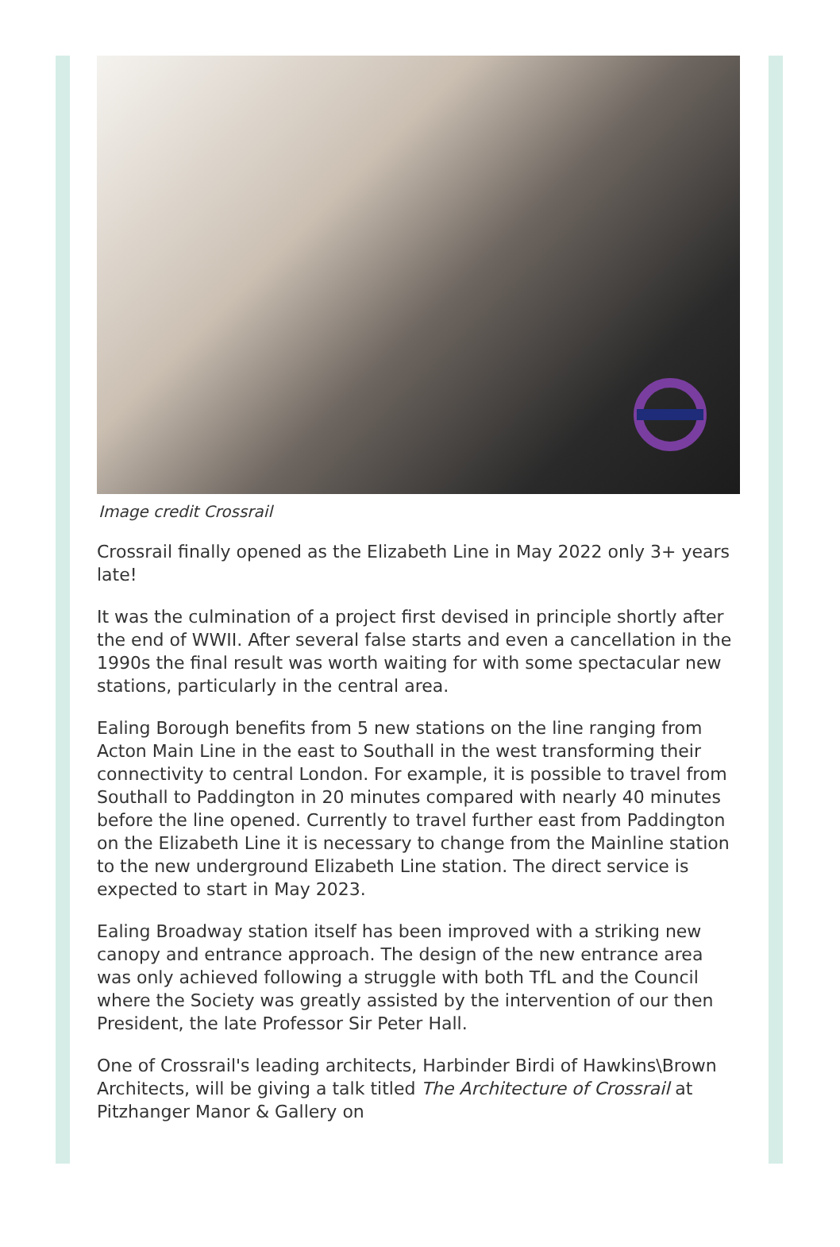Image credit Crossrail
Crossrail finally opened as the Elizabeth Line in May 2022 only 3+ years late!
It was the culmination of a project first devised in principle shortly after the end of WWII. After several false starts and even a cancellation in the 1990s the final result was worth waiting for with some spectacular new stations, particularly in the central area.
Ealing Borough benefits from 5 new stations on the line ranging from Acton Main Line in the east to Southall in the west transforming their connectivity to central London. For example, it is possible to travel from Southall to Paddington in 20 minutes compared with nearly 40 minutes before the line opened. Currently to travel further east from Paddington on the Elizabeth Line it is necessary to change from the Mainline station to the new underground Elizabeth Line station. The direct service is expected to start in May 2023.
Ealing Broadway station itself has been improved with a striking new canopy and entrance approach. The design of the new entrance area was only achieved following a struggle with both TfL and the Council where the Society was greatly assisted by the intervention of our then President, the late Professor Sir Peter Hall.
One of Crossrail's leading architects, Harbinder Birdi of Hawkins\Brown Architects, will be giving a talk titled The Architecture of Crossrail at Pitzhanger Manor & Gallery on